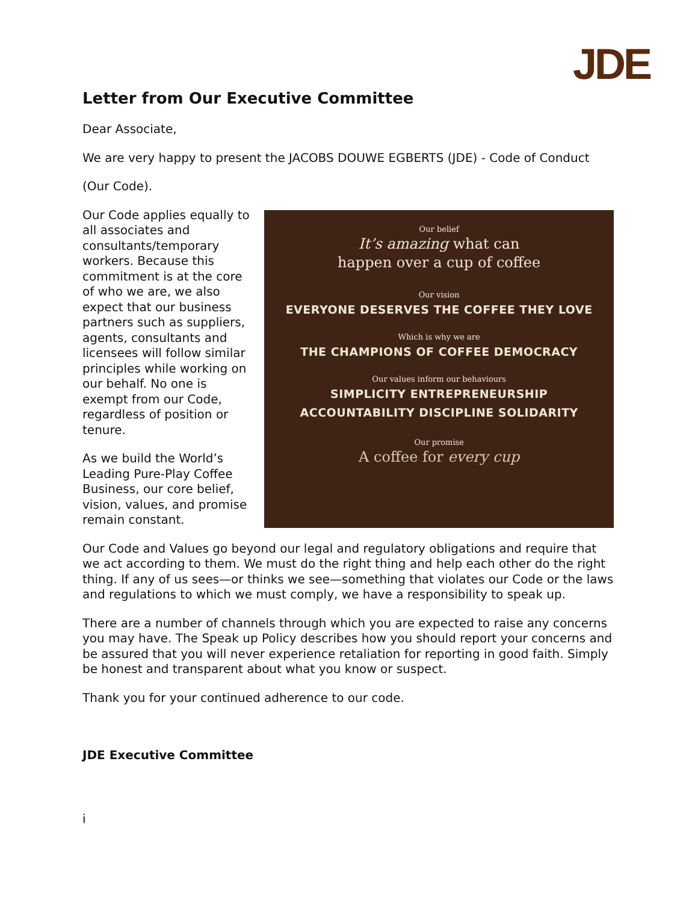JDE
Letter from Our Executive Committee
Dear Associate,
We are very happy to present the JACOBS DOUWE EGBERTS (JDE) - Code of Conduct
(Our Code).
Our Code applies equally to all associates and consultants/temporary workers. Because this commitment is at the core of who we are, we also expect that our business partners such as suppliers, agents, consultants and licensees will follow similar principles while working on our behalf. No one is exempt from our Code, regardless of position or tenure.
As we build the World’s Leading Pure-Play Coffee Business, our core belief, vision, values, and promise remain constant.
Our belief
It’s amazing what can
happen over a cup of coffee
Our vision
EVERYONE DESERVES THE COFFEE THEY LOVE
Which is why we are
THE CHAMPIONS OF COFFEE DEMOCRACY
Our values inform our behaviours
SIMPLICITY ENTREPRENEURSHIP
ACCOUNTABILITY DISCIPLINE SOLIDARITY
Our promise
A coffee for every cup
Our Code and Values go beyond our legal and regulatory obligations and require that we act according to them. We must do the right thing and help each other do the right thing. If any of us sees—or thinks we see—something that violates our Code or the laws and regulations to which we must comply, we have a responsibility to speak up.
There are a number of channels through which you are expected to raise any concerns you may have. The Speak up Policy describes how you should report your concerns and be assured that you will never experience retaliation for reporting in good faith. Simply be honest and transparent about what you know or suspect.
Thank you for your continued adherence to our code.
JDE Executive Committee
i